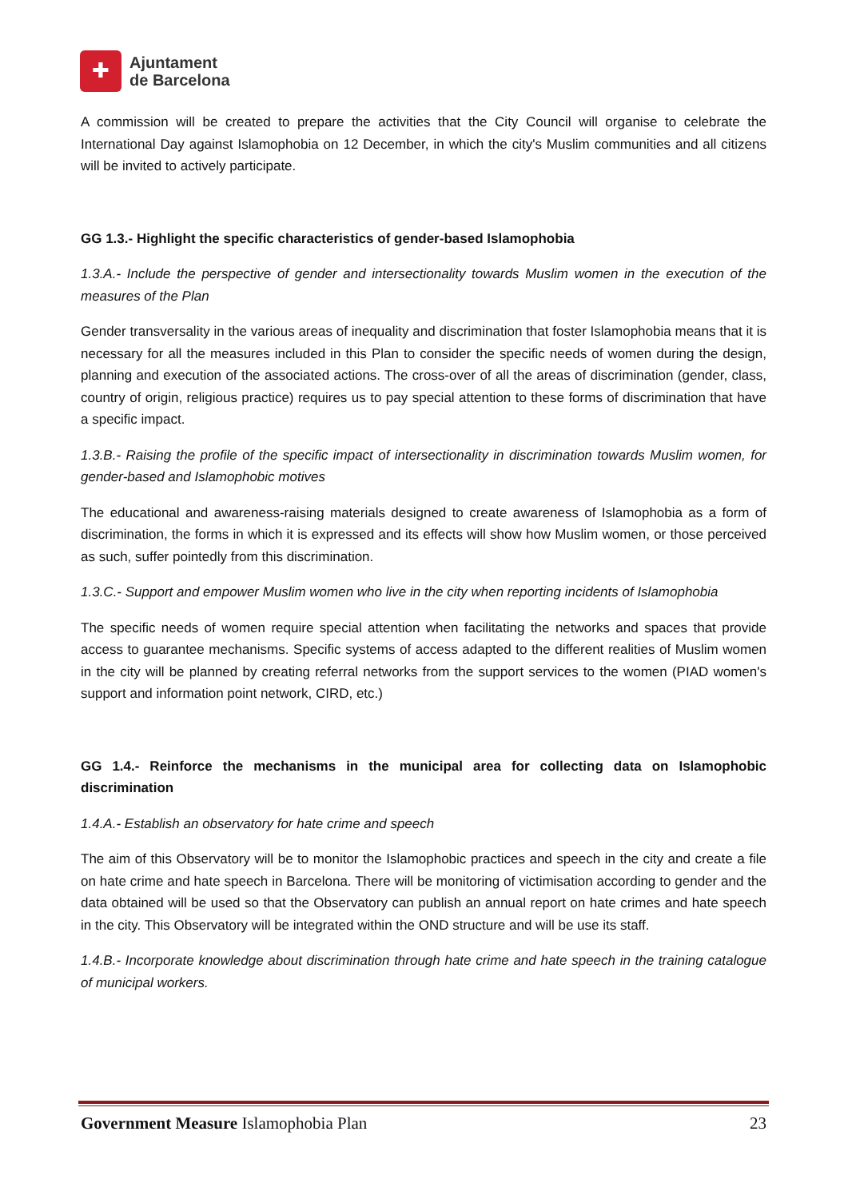✚
Ajuntament
de Barcelona
A commission will be created to prepare the activities that the City Council will organise to celebrate the International Day against Islamophobia on 12 December, in which the city's Muslim communities and all citizens will be invited to actively participate.
GG 1.3.- Highlight the specific characteristics of gender-based Islamophobia
1.3.A.- Include the perspective of gender and intersectionality towards Muslim women in the execution of the measures of the Plan
Gender transversality in the various areas of inequality and discrimination that foster Islamophobia means that it is necessary for all the measures included in this Plan to consider the specific needs of women during the design, planning and execution of the associated actions. The cross-over of all the areas of discrimination (gender, class, country of origin, religious practice) requires us to pay special attention to these forms of discrimination that have a specific impact.
1.3.B.- Raising the profile of the specific impact of intersectionality in discrimination towards Muslim women, for gender-based and Islamophobic motives
The educational and awareness-raising materials designed to create awareness of Islamophobia as a form of discrimination, the forms in which it is expressed and its effects will show how Muslim women, or those perceived as such, suffer pointedly from this discrimination.
1.3.C.- Support and empower Muslim women who live in the city when reporting incidents of Islamophobia
The specific needs of women require special attention when facilitating the networks and spaces that provide access to guarantee mechanisms. Specific systems of access adapted to the different realities of Muslim women in the city will be planned by creating referral networks from the support services to the women (PIAD women's support and information point network, CIRD, etc.)
GG 1.4.- Reinforce the mechanisms in the municipal area for collecting data on Islamophobic discrimination
1.4.A.- Establish an observatory for hate crime and speech
The aim of this Observatory will be to monitor the Islamophobic practices and speech in the city and create a file on hate crime and hate speech in Barcelona. There will be monitoring of victimisation according to gender and the data obtained will be used so that the Observatory can publish an annual report on hate crimes and hate speech in the city. This Observatory will be integrated within the OND structure and will be use its staff.
1.4.B.- Incorporate knowledge about discrimination through hate crime and hate speech in the training catalogue of municipal workers.
Government Measure Islamophobia Plan 23